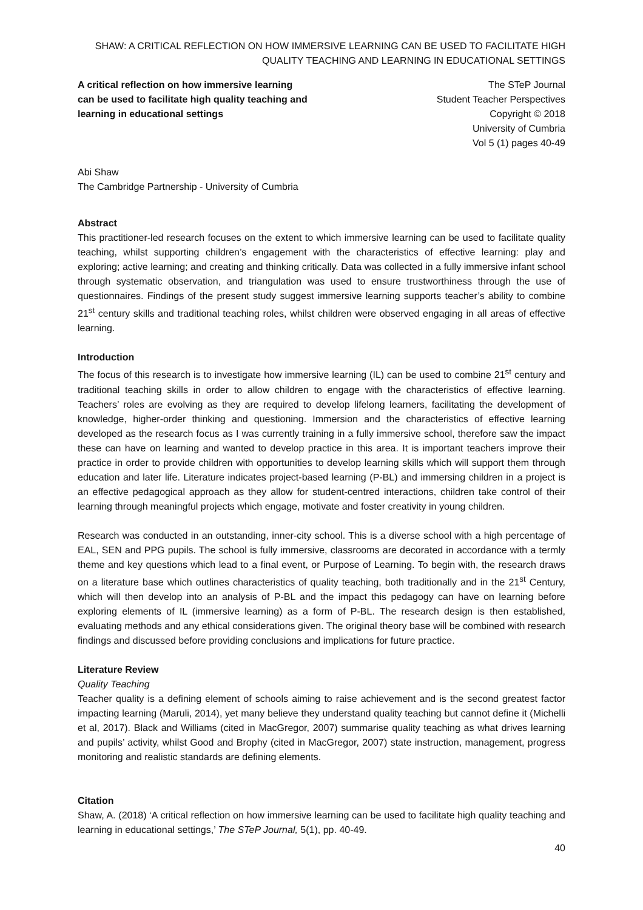SHAW: A CRITICAL REFLECTION ON HOW IMMERSIVE LEARNING CAN BE USED TO FACILITATE HIGH QUALITY TEACHING AND LEARNING IN EDUCATIONAL SETTINGS
A critical reflection on how immersive learning can be used to facilitate high quality teaching and learning in educational settings
The STeP Journal
Student Teacher Perspectives
Copyright © 2018
University of Cumbria
Vol 5 (1) pages 40-49
Abi Shaw
The Cambridge Partnership - University of Cumbria
Abstract
This practitioner-led research focuses on the extent to which immersive learning can be used to facilitate quality teaching, whilst supporting children’s engagement with the characteristics of effective learning: play and exploring; active learning; and creating and thinking critically. Data was collected in a fully immersive infant school through systematic observation, and triangulation was used to ensure trustworthiness through the use of questionnaires. Findings of the present study suggest immersive learning supports teacher’s ability to combine 21<sup>st</sup> century skills and traditional teaching roles, whilst children were observed engaging in all areas of effective learning.
Introduction
The focus of this research is to investigate how immersive learning (IL) can be used to combine 21<sup>st</sup> century and traditional teaching skills in order to allow children to engage with the characteristics of effective learning. Teachers’ roles are evolving as they are required to develop lifelong learners, facilitating the development of knowledge, higher-order thinking and questioning. Immersion and the characteristics of effective learning developed as the research focus as I was currently training in a fully immersive school, therefore saw the impact these can have on learning and wanted to develop practice in this area. It is important teachers improve their practice in order to provide children with opportunities to develop learning skills which will support them through education and later life. Literature indicates project-based learning (P-BL) and immersing children in a project is an effective pedagogical approach as they allow for student-centred interactions, children take control of their learning through meaningful projects which engage, motivate and foster creativity in young children.
Research was conducted in an outstanding, inner-city school. This is a diverse school with a high percentage of EAL, SEN and PPG pupils. The school is fully immersive, classrooms are decorated in accordance with a termly theme and key questions which lead to a final event, or Purpose of Learning. To begin with, the research draws on a literature base which outlines characteristics of quality teaching, both traditionally and in the 21<sup>st</sup> Century, which will then develop into an analysis of P-BL and the impact this pedagogy can have on learning before exploring elements of IL (immersive learning) as a form of P-BL. The research design is then established, evaluating methods and any ethical considerations given. The original theory base will be combined with research findings and discussed before providing conclusions and implications for future practice.
Literature Review
Quality Teaching
Teacher quality is a defining element of schools aiming to raise achievement and is the second greatest factor impacting learning (Maruli, 2014), yet many believe they understand quality teaching but cannot define it (Michelli et al, 2017). Black and Williams (cited in MacGregor, 2007) summarise quality teaching as what drives learning and pupils’ activity, whilst Good and Brophy (cited in MacGregor, 2007) state instruction, management, progress monitoring and realistic standards are defining elements.
Citation
Shaw, A. (2018) ‘A critical reflection on how immersive learning can be used to facilitate high quality teaching and learning in educational settings,’ The STeP Journal, 5(1), pp. 40-49.
40